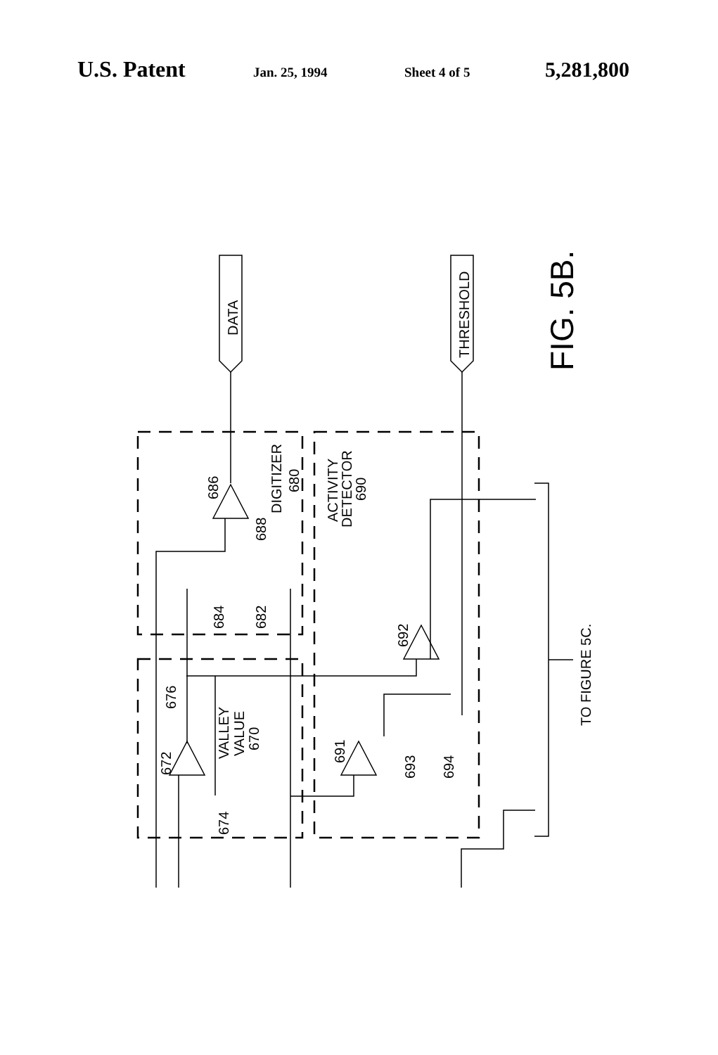U.S. Patent
Jan. 25, 1994 Sheet 4 of 5
5,281,800
DATA
THRESHOLD
FIG. 5B.
TO FIGURE 5C.
DIGITIZER
680
ACTIVITY
DETECTOR
690
VALLEY
VALUE
670
686
688
684
682
692
676
672
691
674
693
694